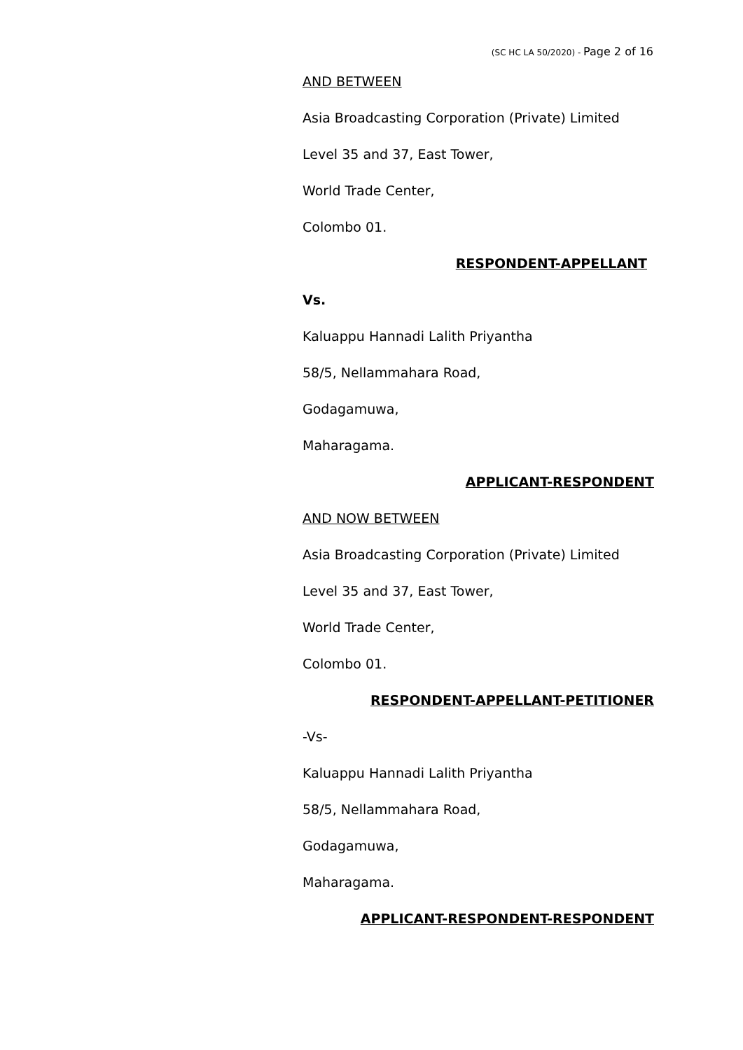(SC HC LA 50/2020) - Page 2 of 16
AND BETWEEN
Asia Broadcasting Corporation (Private) Limited
Level 35 and 37, East Tower,
World Trade Center,
Colombo 01.
RESPONDENT-APPELLANT
Vs.
Kaluappu Hannadi Lalith Priyantha
58/5, Nellammahara Road,
Godagamuwa,
Maharagama.
APPLICANT-RESPONDENT
AND NOW BETWEEN
Asia Broadcasting Corporation (Private) Limited
Level 35 and 37, East Tower,
World Trade Center,
Colombo 01.
RESPONDENT-APPELLANT-PETITIONER
-Vs-
Kaluappu Hannadi Lalith Priyantha
58/5, Nellammahara Road,
Godagamuwa,
Maharagama.
APPLICANT-RESPONDENT-RESPONDENT